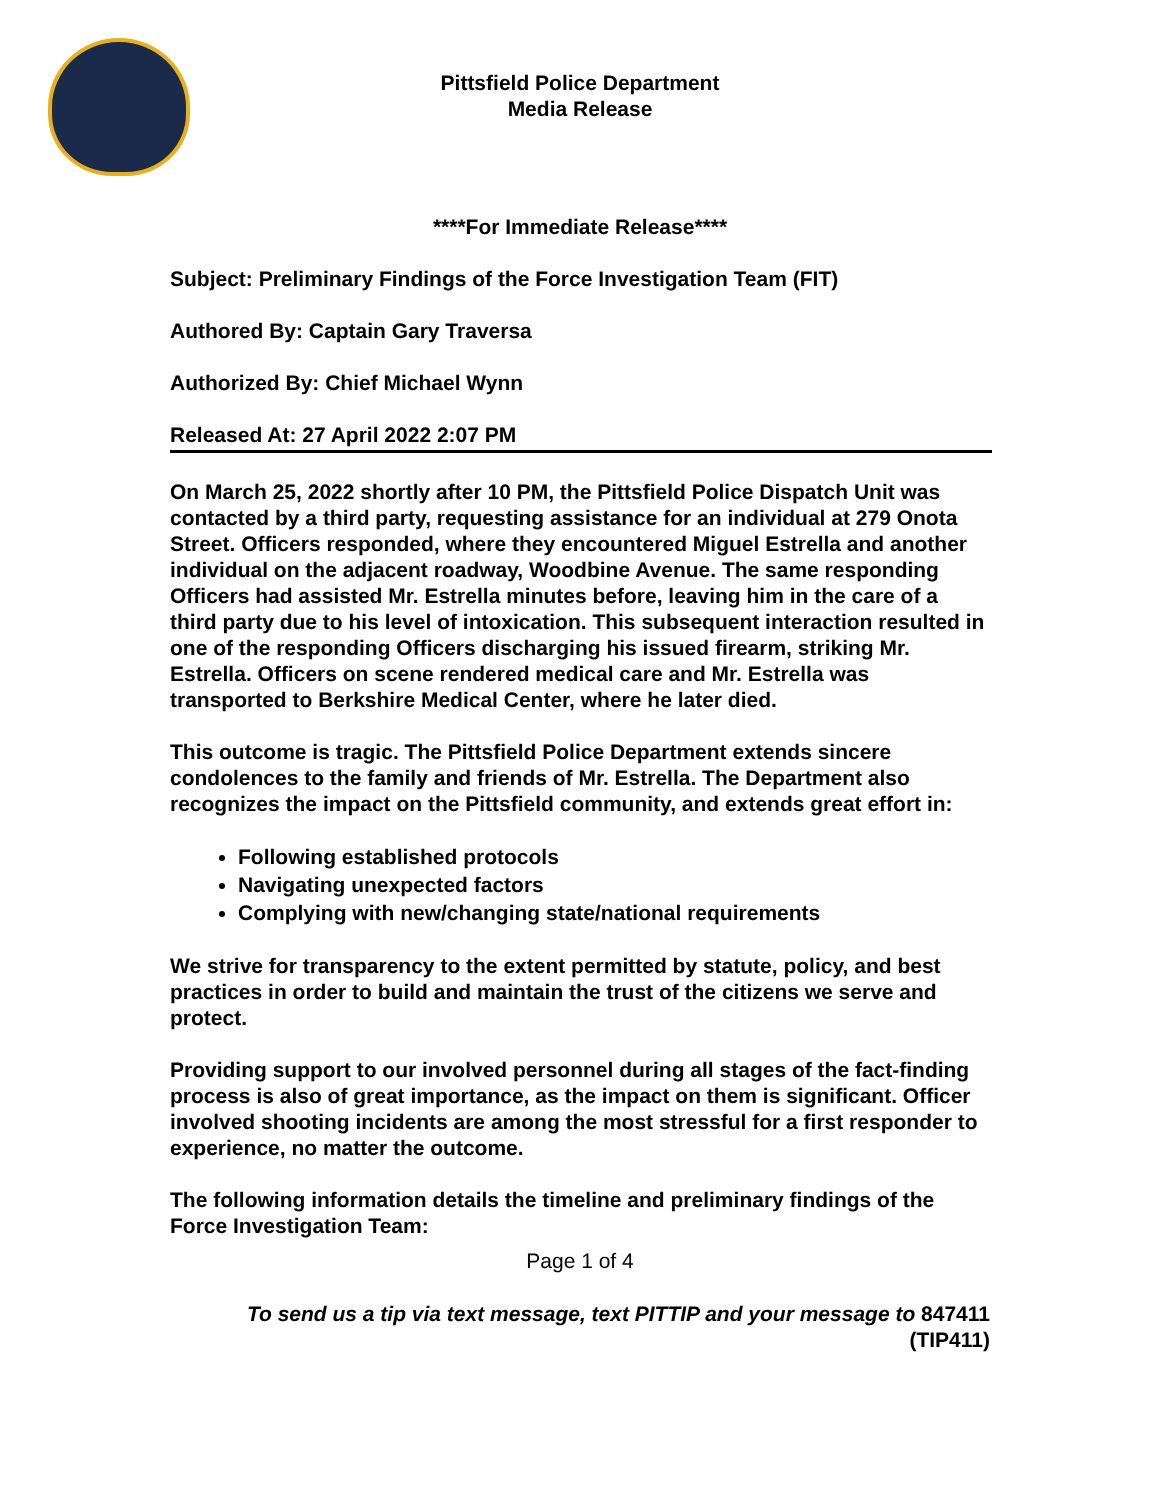Pittsfield Police Department
Media Release
****For Immediate Release****
Subject: Preliminary Findings of the Force Investigation Team (FIT)
Authored By: Captain Gary Traversa
Authorized By: Chief Michael Wynn
Released At: 27 April 2022 2:07 PM
On March 25, 2022 shortly after 10 PM, the Pittsfield Police Dispatch Unit was contacted by a third party, requesting assistance for an individual at 279 Onota Street. Officers responded, where they encountered Miguel Estrella and another individual on the adjacent roadway, Woodbine Avenue. The same responding Officers had assisted Mr. Estrella minutes before, leaving him in the care of a third party due to his level of intoxication. This subsequent interaction resulted in one of the responding Officers discharging his issued firearm, striking Mr. Estrella. Officers on scene rendered medical care and Mr. Estrella was transported to Berkshire Medical Center, where he later died.
This outcome is tragic. The Pittsfield Police Department extends sincere condolences to the family and friends of Mr. Estrella. The Department also recognizes the impact on the Pittsfield community, and extends great effort in:
Following established protocols
Navigating unexpected factors
Complying with new/changing state/national requirements
We strive for transparency to the extent permitted by statute, policy, and best practices in order to build and maintain the trust of the citizens we serve and protect.
Providing support to our involved personnel during all stages of the fact-finding process is also of great importance, as the impact on them is significant. Officer involved shooting incidents are among the most stressful for a first responder to experience, no matter the outcome.
The following information details the timeline and preliminary findings of the Force Investigation Team:
Page 1 of 4
To send us a tip via text message, text PITTIP and your message to 847411
(TIP411)